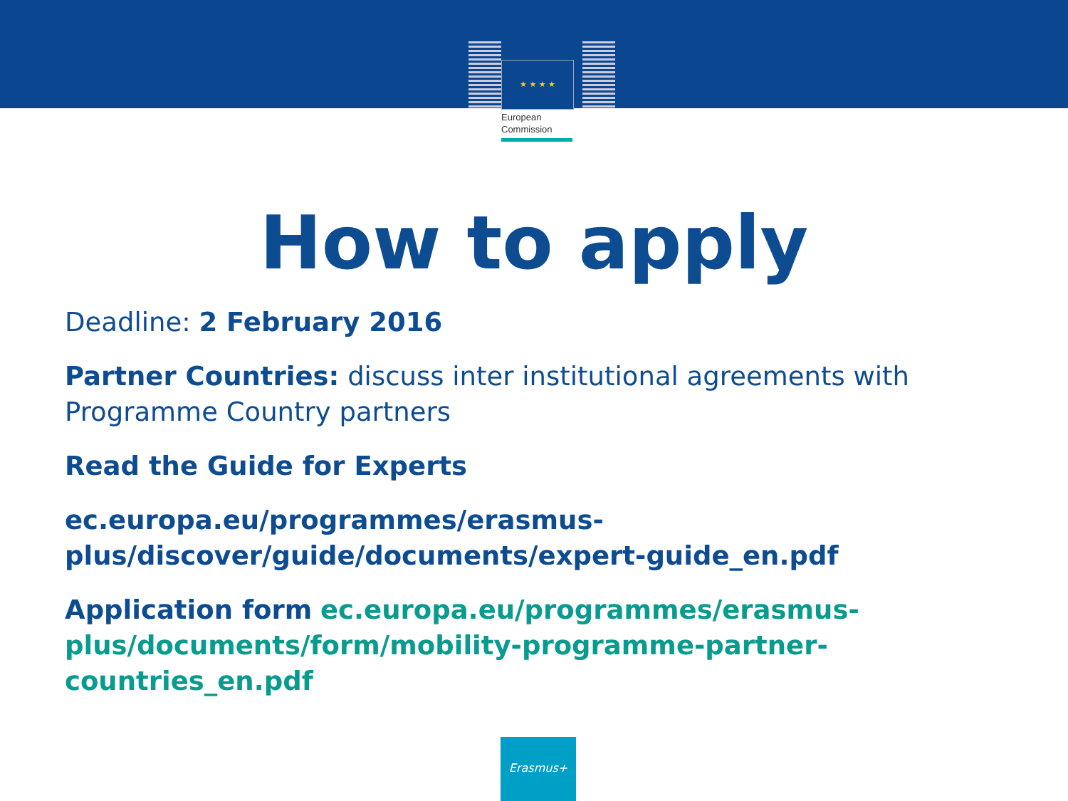★ ★ ★ ★
European
Commission
How to apply
Deadline: 2 February 2016
Partner Countries: discuss inter institutional agreements with Programme Country partners
Read the Guide for Experts
ec.europa.eu/programmes/erasmus-plus/discover/guide/documents/expert-guide_en.pdf
Application form ec.europa.eu/programmes/erasmus-plus/documents/form/mobility-programme-partner-countries_en.pdf
Erasmus+